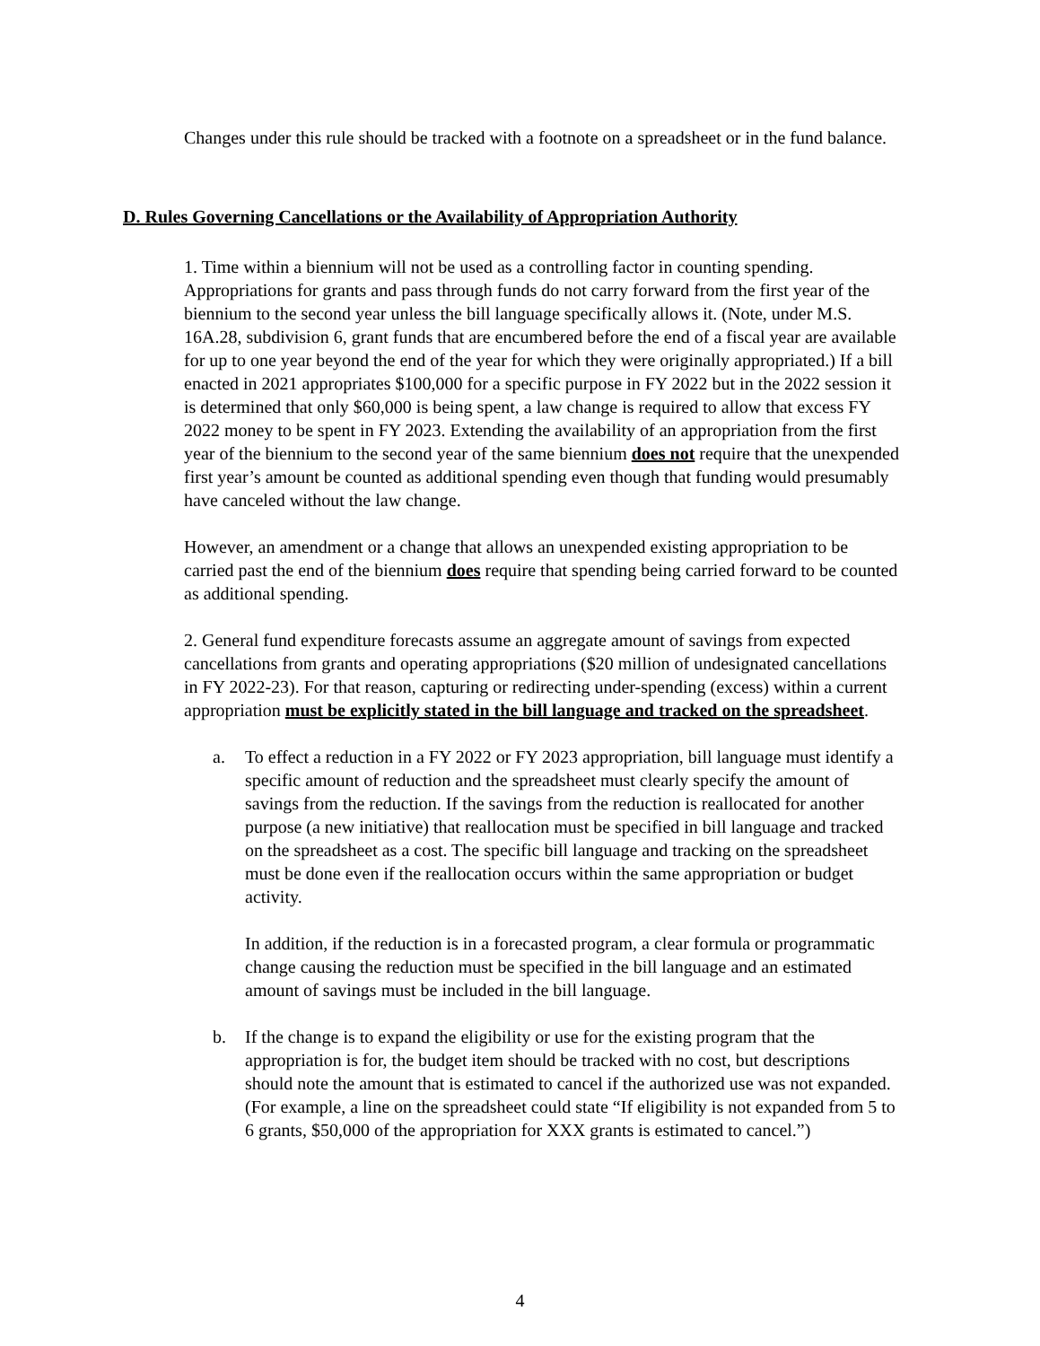Changes under this rule should be tracked with a footnote on a spreadsheet or in the fund balance.
D. Rules Governing Cancellations or the Availability of Appropriation Authority
1. Time within a biennium will not be used as a controlling factor in counting spending. Appropriations for grants and pass through funds do not carry forward from the first year of the biennium to the second year unless the bill language specifically allows it. (Note, under M.S. 16A.28, subdivision 6, grant funds that are encumbered before the end of a fiscal year are available for up to one year beyond the end of the year for which they were originally appropriated.) If a bill enacted in 2021 appropriates $100,000 for a specific purpose in FY 2022 but in the 2022 session it is determined that only $60,000 is being spent, a law change is required to allow that excess FY 2022 money to be spent in FY 2023. Extending the availability of an appropriation from the first year of the biennium to the second year of the same biennium does not require that the unexpended first year’s amount be counted as additional spending even though that funding would presumably have canceled without the law change.
However, an amendment or a change that allows an unexpended existing appropriation to be carried past the end of the biennium does require that spending being carried forward to be counted as additional spending.
2. General fund expenditure forecasts assume an aggregate amount of savings from expected cancellations from grants and operating appropriations ($20 million of undesignated cancellations in FY 2022-23). For that reason, capturing or redirecting under-spending (excess) within a current appropriation must be explicitly stated in the bill language and tracked on the spreadsheet.
a. To effect a reduction in a FY 2022 or FY 2023 appropriation, bill language must identify a specific amount of reduction and the spreadsheet must clearly specify the amount of savings from the reduction. If the savings from the reduction is reallocated for another purpose (a new initiative) that reallocation must be specified in bill language and tracked on the spreadsheet as a cost. The specific bill language and tracking on the spreadsheet must be done even if the reallocation occurs within the same appropriation or budget activity.
In addition, if the reduction is in a forecasted program, a clear formula or programmatic change causing the reduction must be specified in the bill language and an estimated amount of savings must be included in the bill language.
b. If the change is to expand the eligibility or use for the existing program that the appropriation is for, the budget item should be tracked with no cost, but descriptions should note the amount that is estimated to cancel if the authorized use was not expanded. (For example, a line on the spreadsheet could state “If eligibility is not expanded from 5 to 6 grants, $50,000 of the appropriation for XXX grants is estimated to cancel.”)
4